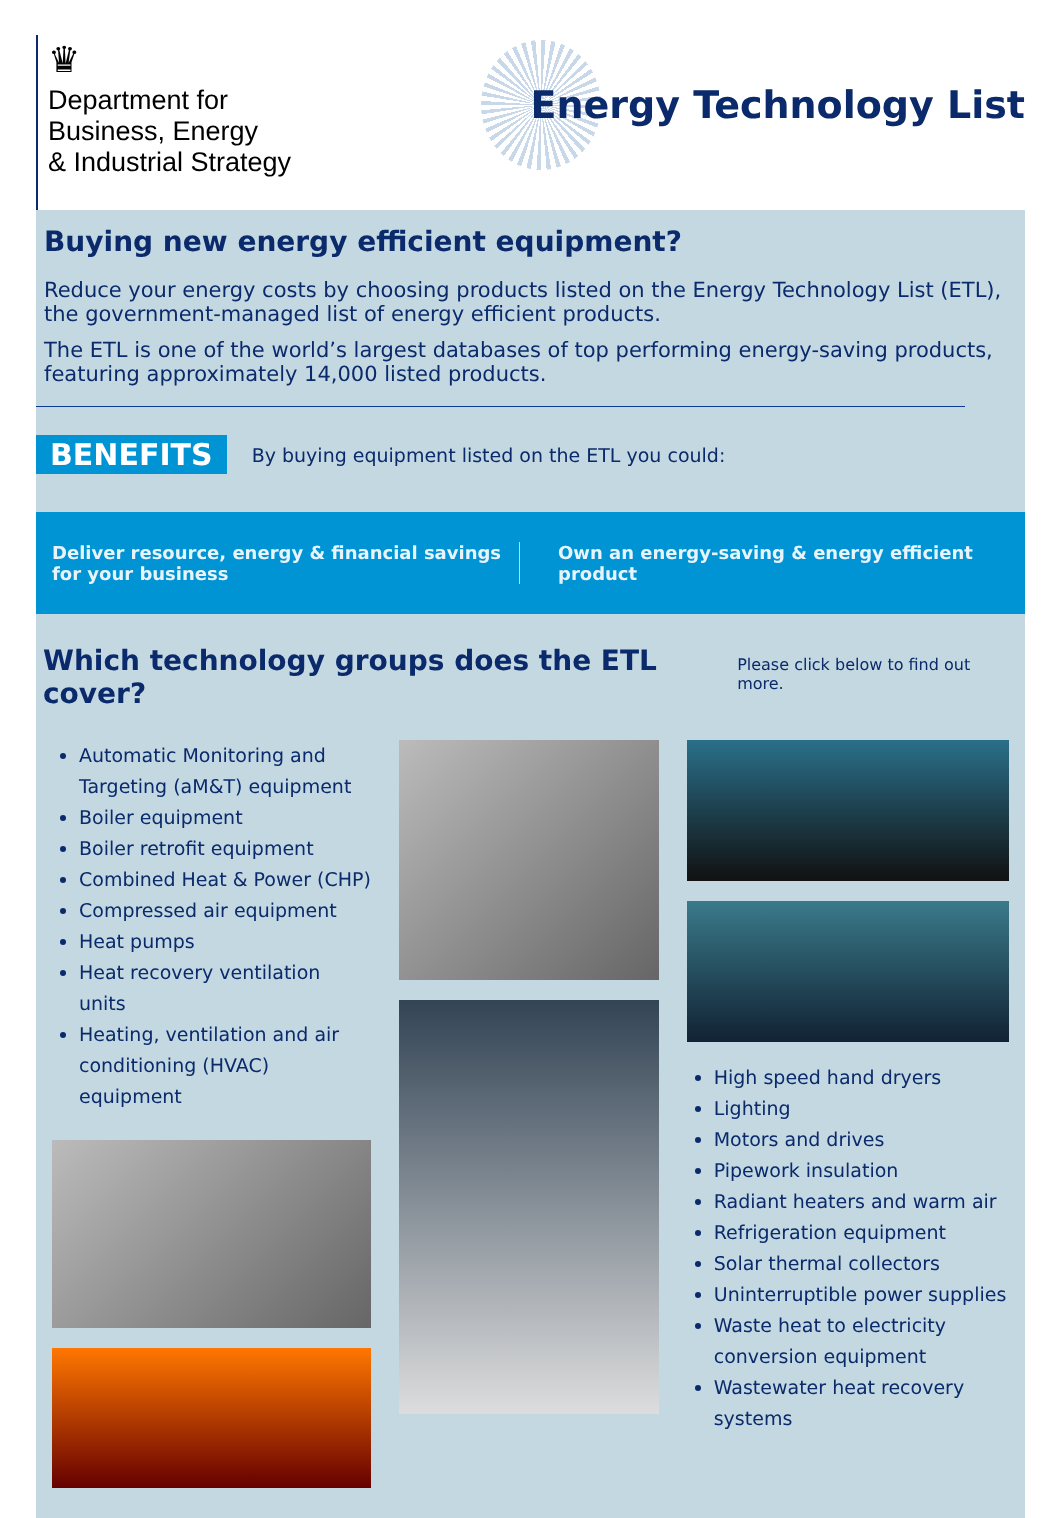♛
Department for
Business, Energy
& Industrial Strategy
Energy Technology List
Buying new energy efficient equipment?
Reduce your energy costs by choosing products listed on the Energy Technology List (ETL), the government-managed list of energy efficient products.
The ETL is one of the world’s largest databases of top performing energy-saving products, featuring approximately 14,000 listed products.
BENEFITS By buying equipment listed on the ETL you could:
Deliver resource, energy & financial savings for your business
Own an energy-saving & energy efficient product
Which technology groups does the ETL cover?
Please click below to find out more.
Automatic Monitoring and Targeting (aM&T) equipment
Boiler equipment
Boiler retrofit equipment
Combined Heat & Power (CHP)
Compressed air equipment
Heat pumps
Heat recovery ventilation units
Heating, ventilation and air conditioning (HVAC) equipment
High speed hand dryers
Lighting
Motors and drives
Pipework insulation
Radiant heaters and warm air
Refrigeration equipment
Solar thermal collectors
Uninterruptible power supplies
Waste heat to electricity conversion equipment
Wastewater heat recovery systems